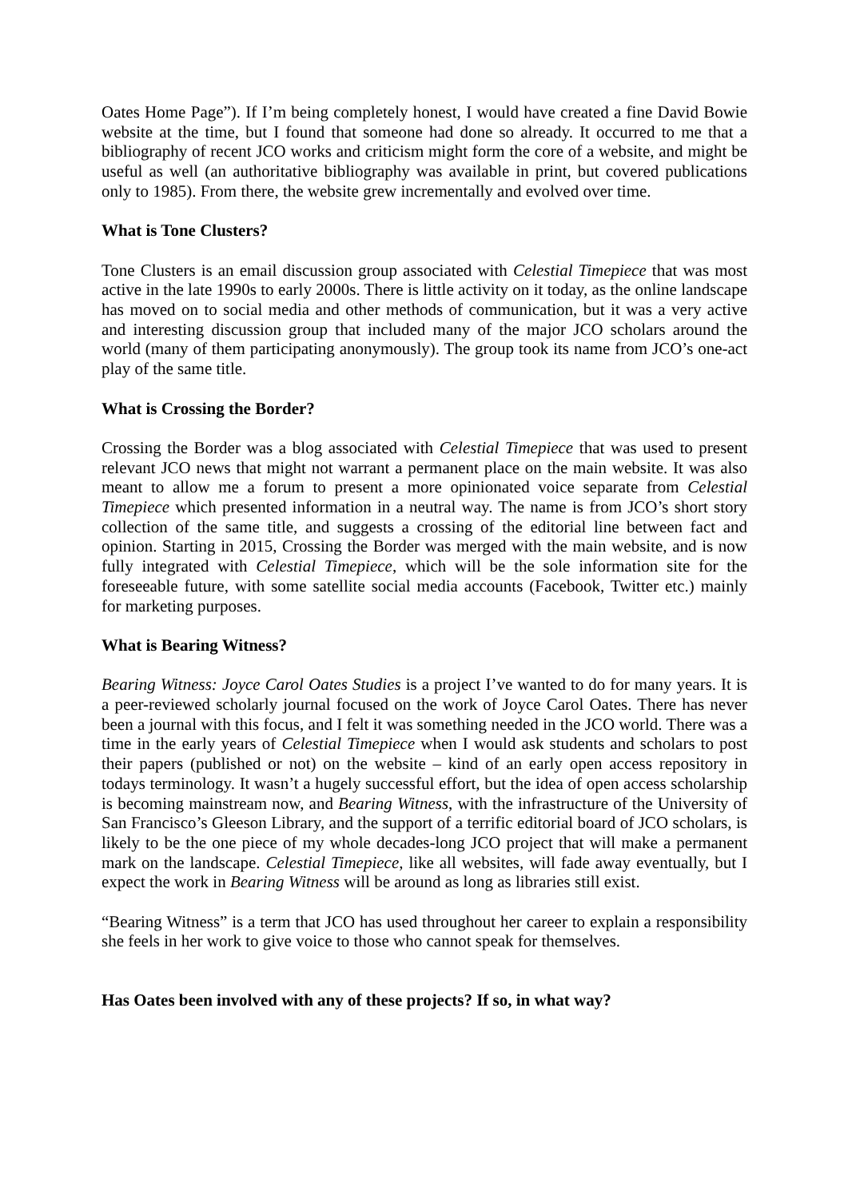Oates Home Page”). If I’m being completely honest, I would have created a fine David Bowie website at the time, but I found that someone had done so already. It occurred to me that a bibliography of recent JCO works and criticism might form the core of a website, and might be useful as well (an authoritative bibliography was available in print, but covered publications only to 1985). From there, the website grew incrementally and evolved over time.
What is Tone Clusters?
Tone Clusters is an email discussion group associated with Celestial Timepiece that was most active in the late 1990s to early 2000s. There is little activity on it today, as the online landscape has moved on to social media and other methods of communication, but it was a very active and interesting discussion group that included many of the major JCO scholars around the world (many of them participating anonymously). The group took its name from JCO’s one-act play of the same title.
What is Crossing the Border?
Crossing the Border was a blog associated with Celestial Timepiece that was used to present relevant JCO news that might not warrant a permanent place on the main website. It was also meant to allow me a forum to present a more opinionated voice separate from Celestial Timepiece which presented information in a neutral way. The name is from JCO’s short story collection of the same title, and suggests a crossing of the editorial line between fact and opinion. Starting in 2015, Crossing the Border was merged with the main website, and is now fully integrated with Celestial Timepiece, which will be the sole information site for the foreseeable future, with some satellite social media accounts (Facebook, Twitter etc.) mainly for marketing purposes.
What is Bearing Witness?
Bearing Witness: Joyce Carol Oates Studies is a project I’ve wanted to do for many years. It is a peer-reviewed scholarly journal focused on the work of Joyce Carol Oates. There has never been a journal with this focus, and I felt it was something needed in the JCO world. There was a time in the early years of Celestial Timepiece when I would ask students and scholars to post their papers (published or not) on the website – kind of an early open access repository in todays terminology. It wasn’t a hugely successful effort, but the idea of open access scholarship is becoming mainstream now, and Bearing Witness, with the infrastructure of the University of San Francisco’s Gleeson Library, and the support of a terrific editorial board of JCO scholars, is likely to be the one piece of my whole decades-long JCO project that will make a permanent mark on the landscape. Celestial Timepiece, like all websites, will fade away eventually, but I expect the work in Bearing Witness will be around as long as libraries still exist.
“Bearing Witness” is a term that JCO has used throughout her career to explain a responsibility she feels in her work to give voice to those who cannot speak for themselves.
Has Oates been involved with any of these projects? If so, in what way?